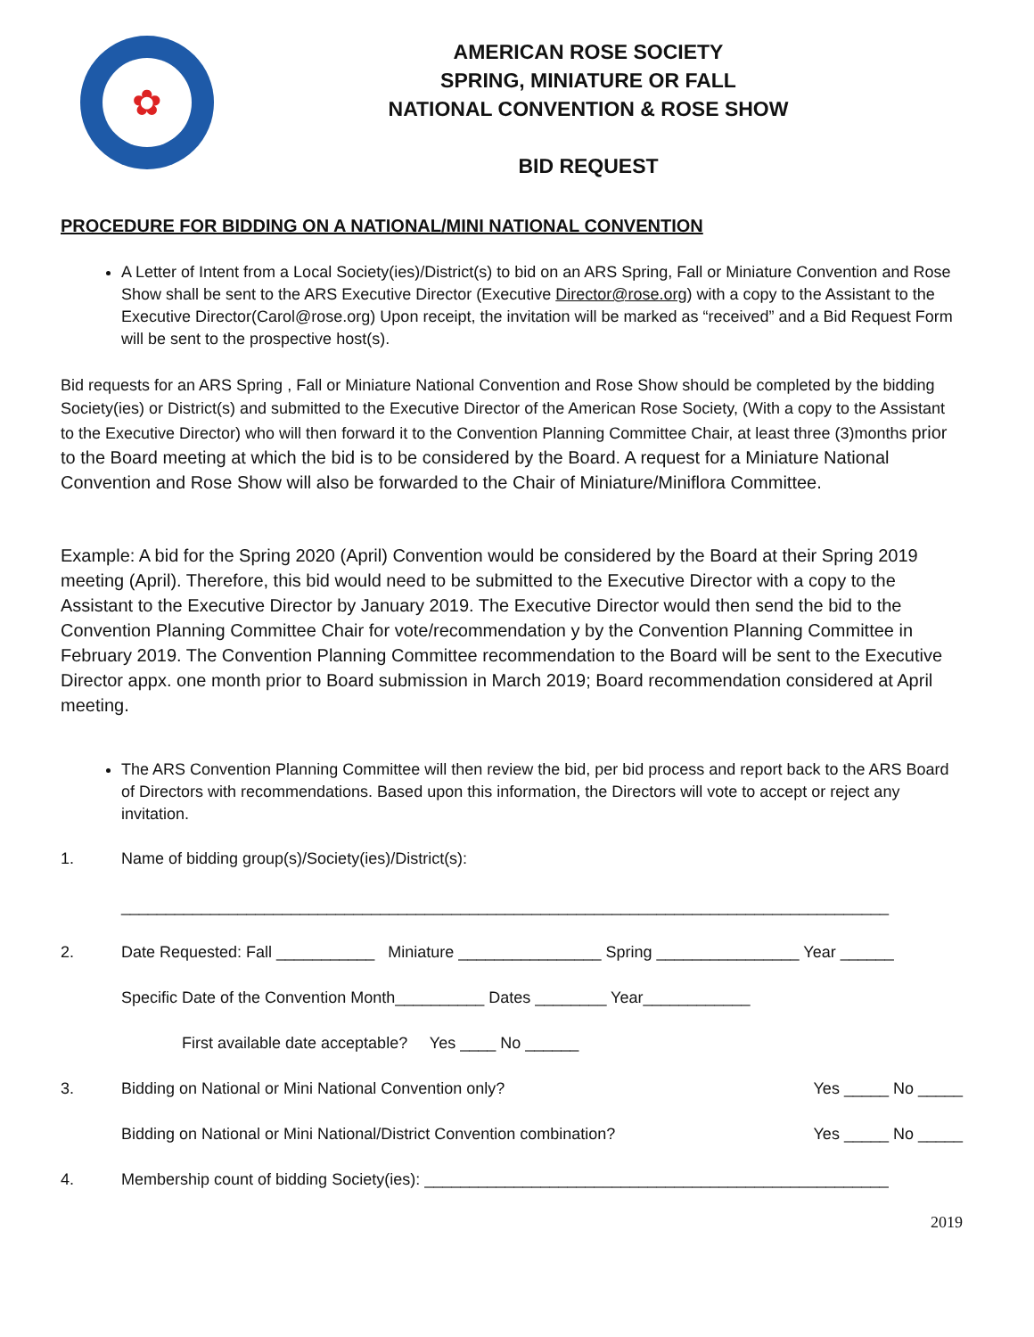✿
AMERICAN ROSE SOCIETY
SPRING, MINIATURE OR FALL
NATIONAL CONVENTION & ROSE SHOW
BID REQUEST
PROCEDURE FOR BIDDING ON A NATIONAL/MINI NATIONAL CONVENTION
A Letter of Intent from a Local Society(ies)/District(s) to bid on an ARS Spring, Fall or Miniature Convention and Rose Show shall be sent to the ARS Executive Director (Executive Director@rose.org) with a copy to the Assistant to the Executive Director(Carol@rose.org) Upon receipt, the invitation will be marked as “received” and a Bid Request Form will be sent to the prospective host(s).
Bid requests for an ARS Spring , Fall or Miniature National Convention and Rose Show should be completed by the bidding Society(ies) or District(s) and submitted to the Executive Director of the American Rose Society, (With a copy to the Assistant to the Executive Director) who will then forward it to the Convention Planning Committee Chair, at least three (3)months prior to the Board meeting at which the bid is to be considered by the Board. A request for a Miniature National Convention and Rose Show will also be forwarded to the Chair of Miniature/Miniflora Committee.
Example: A bid for the Spring 2020 (April) Convention would be considered by the Board at their Spring 2019 meeting (April). Therefore, this bid would need to be submitted to the Executive Director with a copy to the Assistant to the Executive Director by January 2019. The Executive Director would then send the bid to the Convention Planning Committee Chair for vote/recommendation y by the Convention Planning Committee in February 2019. The Convention Planning Committee recommendation to the Board will be sent to the Executive Director appx. one month prior to Board submission in March 2019; Board recommendation considered at April meeting.
The ARS Convention Planning Committee will then review the bid, per bid process and report back to the ARS Board of Directors with recommendations. Based upon this information, the Directors will vote to accept or reject any invitation.
1. Name of bidding group(s)/Society(ies)/District(s):
______________________________________________________________________________________
2. Date Requested: Fall ___________ Miniature ________________ Spring ________________ Year ______
Specific Date of the Convention Month__________ Dates ________ Year____________
First available date acceptable? Yes ____ No ______
3. Bidding on National or Mini National Convention only? Yes _____ No _____
Bidding on National or Mini National/District Convention combination? Yes _____ No _____
4. Membership count of bidding Society(ies): ____________________________________________________
2019